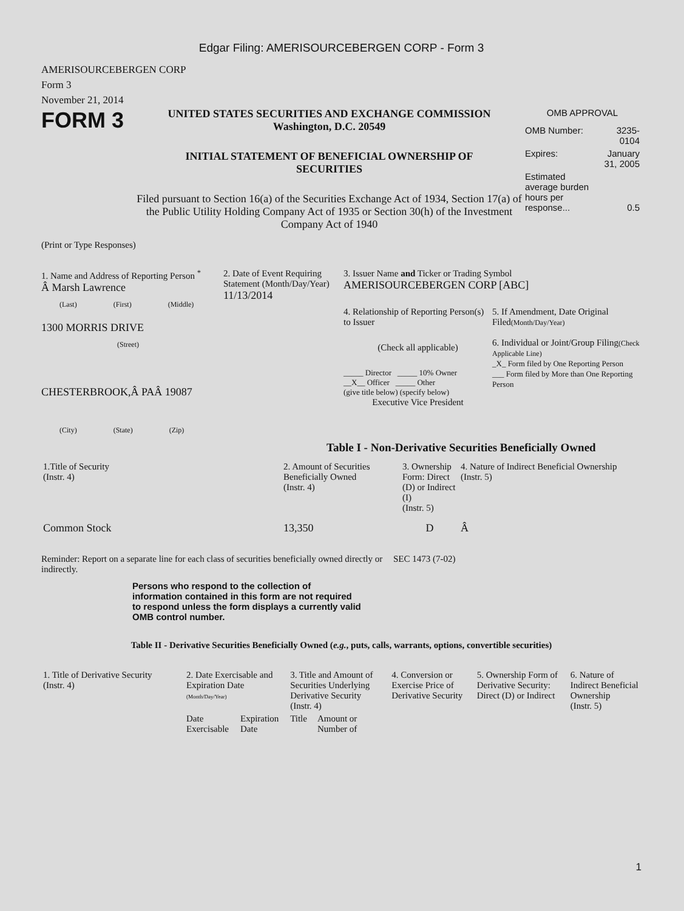Edgar Filing: AMERISOURCEBERGEN CORP - Form 3
AMERISOURCEBERGEN CORP
Form 3
November 21, 2014
FORM 3
UNITED STATES SECURITIES AND EXCHANGE COMMISSION
Washington, D.C. 20549
INITIAL STATEMENT OF BENEFICIAL OWNERSHIP OF SECURITIES
Filed pursuant to Section 16(a) of the Securities Exchange Act of 1934, Section 17(a) of the Public Utility Holding Company Act of 1935 or Section 30(h) of the Investment Company Act of 1940
OMB APPROVAL
| OMB Number: | 3235-0104 |
| Expires: | January 31, 2005 |
| Estimated average burden hours per response... | 0.5 |
(Print or Type Responses)
1. Name and Address of Reporting Person <sup>*</sup>
Â Marsh Lawrence
(Last) (First) (Middle)
1300 MORRIS DRIVE
(Street)
CHESTERBROOK,Â PAÂ 19087
(City) (State) (Zip)
2. Date of Event Requiring Statement (Month/Day/Year)
11/13/2014
3. Issuer Name and Ticker or Trading Symbol
AMERISOURCEBERGEN CORP [ABC]
4. Relationship of Reporting Person(s) to Issuer
(Check all applicable)
_____ Director _____ 10% Owner
__X__ Officer _____ Other
(give title below) (specify below)
Executive Vice President
5. If Amendment, Date Original Filed(Month/Day/Year)
6. Individual or Joint/Group Filing(Check Applicable Line)
_X_ Form filed by One Reporting Person
___ Form filed by More than One Reporting Person
Table I - Non-Derivative Securities Beneficially Owned
| 1.Title of Security (Instr. 4) | 2. Amount of Securities Beneficially Owned (Instr. 4) | 3. Ownership Form: Direct (D) or Indirect (I) (Instr. 5) | 4. Nature of Indirect Beneficial Ownership (Instr. 5) |
| --- | --- | --- | --- |
| Common Stock | 13,350 | D | Â |
Reminder: Report on a separate line for each class of securities beneficially owned directly or indirectly.
SEC 1473 (7-02)
Persons who respond to the collection of information contained in this form are not required to respond unless the form displays a currently valid OMB control number.
Table II - Derivative Securities Beneficially Owned (e.g., puts, calls, warrants, options, convertible securities)
| 1. Title of Derivative Security (Instr. 4) | 2. Date Exercisable and Expiration Date (Month/Day/Year) | | 3. Title and Amount of Securities Underlying Derivative Security (Instr. 4) | | 4. Conversion or Exercise Price of Derivative Security | 5. Ownership Form of Derivative Security: Direct (D) or Indirect | 6. Nature of Indirect Beneficial Ownership (Instr. 5) |
| --- | --- | --- | --- | --- | --- | --- | --- |
| | Date Exercisable | Expiration Date | Title | Amount or Number of | | | |
1